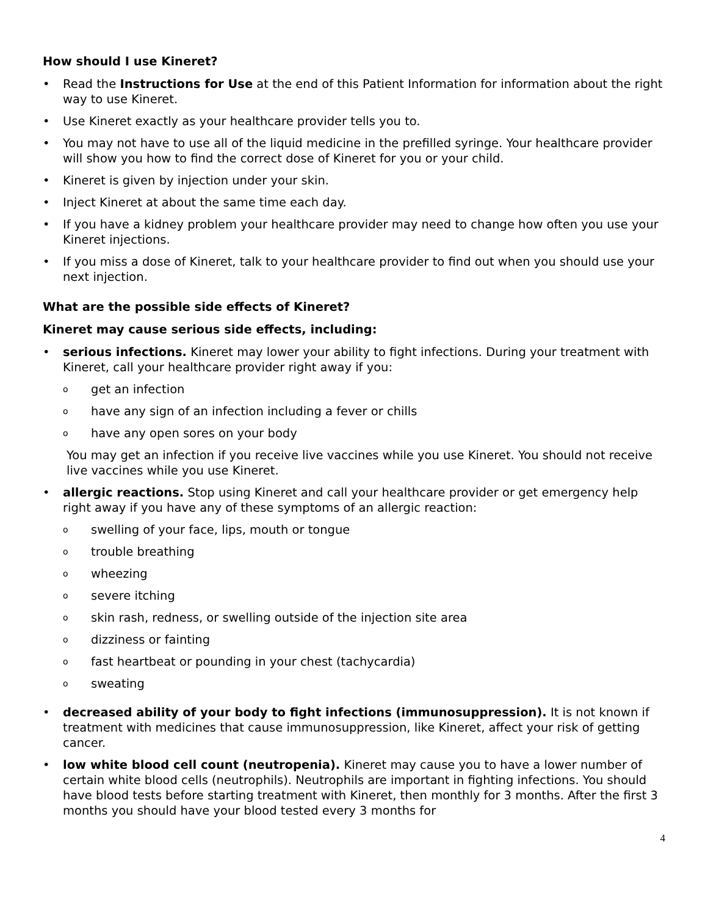How should I use Kineret?
• Read the Instructions for Use at the end of this Patient Information for information about the right way to use Kineret.
• Use Kineret exactly as your healthcare provider tells you to.
• You may not have to use all of the liquid medicine in the prefilled syringe. Your healthcare provider will show you how to find the correct dose of Kineret for you or your child.
• Kineret is given by injection under your skin.
• Inject Kineret at about the same time each day.
• If you have a kidney problem your healthcare provider may need to change how often you use your Kineret injections.
• If you miss a dose of Kineret, talk to your healthcare provider to find out when you should use your next injection.
What are the possible side effects of Kineret?
Kineret may cause serious side effects, including:
• serious infections. Kineret may lower your ability to fight infections. During your treatment with Kineret, call your healthcare provider right away if you:
oget an infection
ohave any sign of an infection including a fever or chills
ohave any open sores on your body
You may get an infection if you receive live vaccines while you use Kineret. You should not receive live vaccines while you use Kineret.
• allergic reactions. Stop using Kineret and call your healthcare provider or get emergency help right away if you have any of these symptoms of an allergic reaction:
oswelling of your face, lips, mouth or tongue
otrouble breathing
owheezing
osevere itching
oskin rash, redness, or swelling outside of the injection site area
odizziness or fainting
ofast heartbeat or pounding in your chest (tachycardia)
osweating
• decreased ability of your body to fight infections (immunosuppression). It is not known if treatment with medicines that cause immunosuppression, like Kineret, affect your risk of getting cancer.
• low white blood cell count (neutropenia). Kineret may cause you to have a lower number of certain white blood cells (neutrophils). Neutrophils are important in fighting infections. You should have blood tests before starting treatment with Kineret, then monthly for 3 months. After the first 3 months you should have your blood tested every 3 months for
4